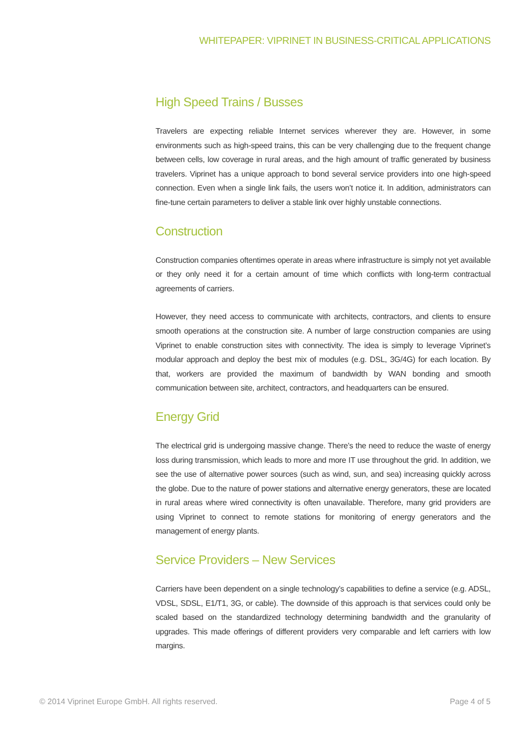WHITEPAPER: VIPRINET IN BUSINESS-CRITICAL APPLICATIONS
High Speed Trains / Busses
Travelers are expecting reliable Internet services wherever they are. However, in some environments such as high-speed trains, this can be very challenging due to the frequent change between cells, low coverage in rural areas, and the high amount of traffic generated by business travelers. Viprinet has a unique approach to bond several service providers into one high-speed connection. Even when a single link fails, the users won’t notice it. In addition, administrators can fine-tune certain parameters to deliver a stable link over highly unstable connections.
Construction
Construction companies oftentimes operate in areas where infrastructure is simply not yet available or they only need it for a certain amount of time which conflicts with long-term contractual agreements of carriers.
However, they need access to communicate with architects, contractors, and clients to ensure smooth operations at the construction site. A number of large construction companies are using Viprinet to enable construction sites with connectivity. The idea is simply to leverage Viprinet’s modular approach and deploy the best mix of modules (e.g. DSL, 3G/4G) for each location. By that, workers are provided the maximum of bandwidth by WAN bonding and smooth communication between site, architect, contractors, and headquarters can be ensured.
Energy Grid
The electrical grid is undergoing massive change. There’s the need to reduce the waste of energy loss during transmission, which leads to more and more IT use throughout the grid. In addition, we see the use of alternative power sources (such as wind, sun, and sea) increasing quickly across the globe. Due to the nature of power stations and alternative energy generators, these are located in rural areas where wired connectivity is often unavailable. Therefore, many grid providers are using Viprinet to connect to remote stations for monitoring of energy generators and the management of energy plants.
Service Providers – New Services
Carriers have been dependent on a single technology’s capabilities to define a service (e.g. ADSL, VDSL, SDSL, E1/T1, 3G, or cable). The downside of this approach is that services could only be scaled based on the standardized technology determining bandwidth and the granularity of upgrades. This made offerings of different providers very comparable and left carriers with low margins.
© 2014 Viprinet Europe GmbH. All rights reserved. Page 4 of 5